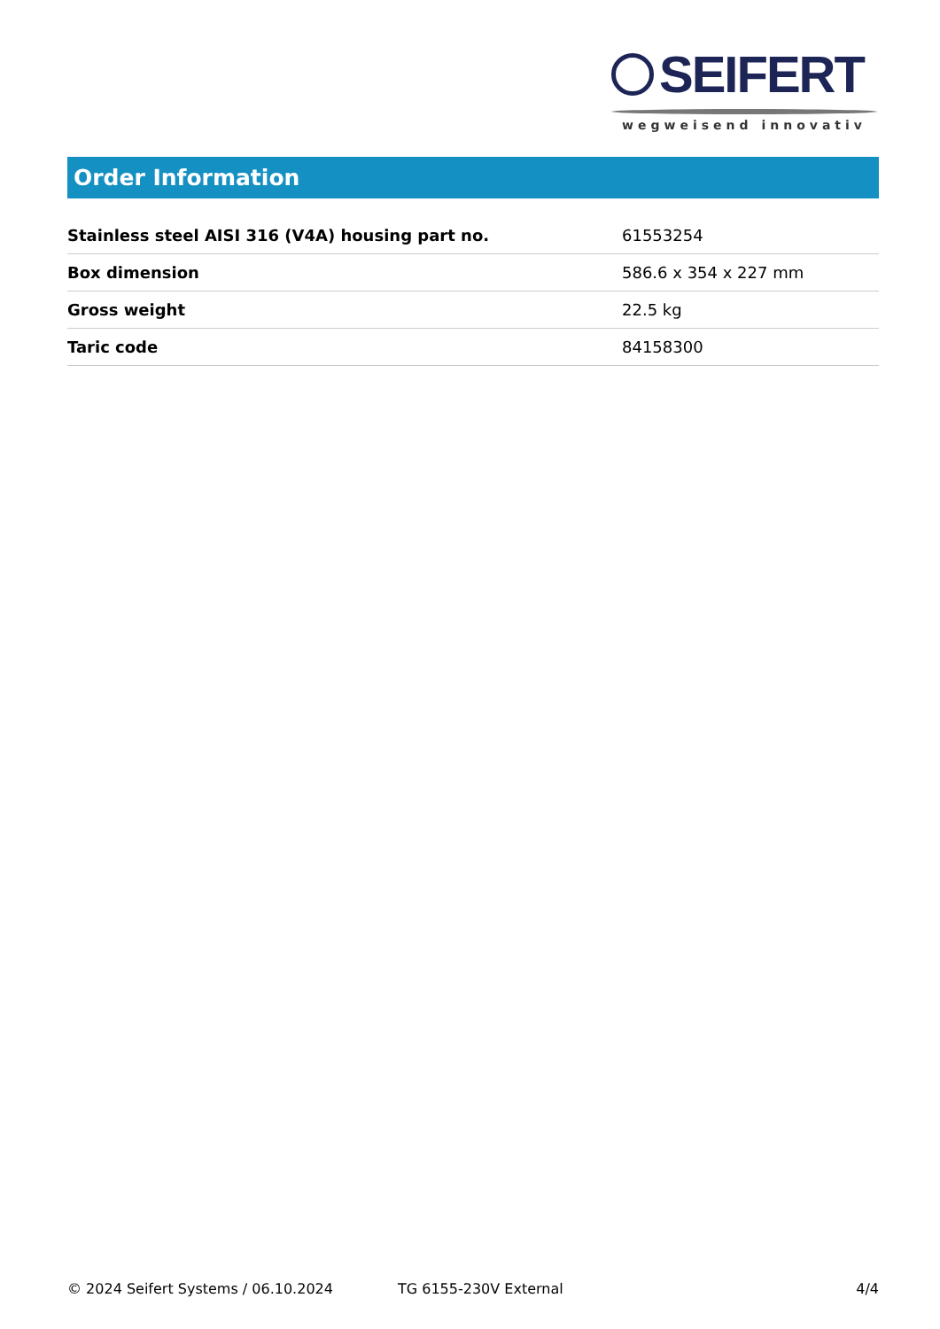SEIFERT
wegweisend innovativ
Order Information
| Stainless steel AISI 316 (V4A) housing part no. | 61553254 |
| Box dimension | 586.6 x 354 x 227 mm |
| Gross weight | 22.5 kg |
| Taric code | 84158300 |
© 2024 Seifert Systems / 06.10.2024 TG 6155-230V External 4/4